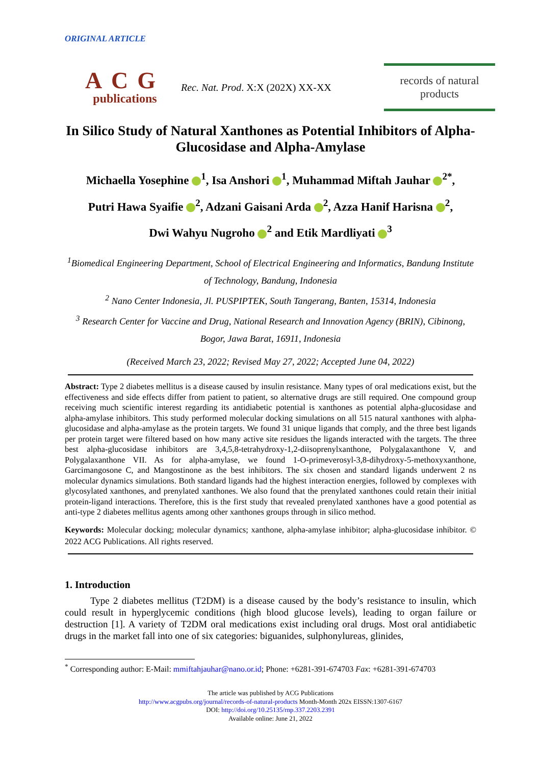ORIGINAL ARTICLE
ACG
publications
Rec. Nat. Prod. X:X (202X) XX-XX
records of natural
products
In Silico Study of Natural Xanthones as Potential Inhibitors of Alpha-Glucosidase and Alpha-Amylase
Michaella Yosephine <sup>1</sup>, Isa Anshori <sup>1</sup>, Muhammad Miftah Jauhar <sup>2*</sup>,
Putri Hawa Syaifie <sup>2</sup>, Adzani Gaisani Arda <sup>2</sup>, Azza Hanif Harisna <sup>2</sup>,
Dwi Wahyu Nugroho <sup>2</sup> and Etik Mardliyati <sup>3</sup>
<sup>1</sup> Biomedical Engineering Department, School of Electrical Engineering and Informatics, Bandung Institute of Technology, Bandung, Indonesia
<sup>2</sup> Nano Center Indonesia, Jl. PUSPIPTEK, South Tangerang, Banten, 15314, Indonesia
<sup>3</sup> Research Center for Vaccine and Drug, National Research and Innovation Agency (BRIN), Cibinong, Bogor, Jawa Barat, 16911, Indonesia
(Received March 23, 2022; Revised May 27, 2022; Accepted June 04, 2022)
Abstract: Type 2 diabetes mellitus is a disease caused by insulin resistance. Many types of oral medications exist, but the effectiveness and side effects differ from patient to patient, so alternative drugs are still required. One compound group receiving much scientific interest regarding its antidiabetic potential is xanthones as potential alpha-glucosidase and alpha-amylase inhibitors. This study performed molecular docking simulations on all 515 natural xanthones with alpha-glucosidase and alpha-amylase as the protein targets. We found 31 unique ligands that comply, and the three best ligands per protein target were filtered based on how many active site residues the ligands interacted with the targets. The three best alpha-glucosidase inhibitors are 3,4,5,8-tetrahydroxy-1,2-diisoprenylxanthone, Polygalaxanthone V, and Polygalaxanthone VII. As for alpha-amylase, we found 1-O-primeverosyl-3,8-dihydroxy-5-methoxyxanthone, Garcimangosone C, and Mangostinone as the best inhibitors. The six chosen and standard ligands underwent 2 ns molecular dynamics simulations. Both standard ligands had the highest interaction energies, followed by complexes with glycosylated xanthones, and prenylated xanthones. We also found that the prenylated xanthones could retain their initial protein-ligand interactions. Therefore, this is the first study that revealed prenylated xanthones have a good potential as anti-type 2 diabetes mellitus agents among other xanthones groups through in silico method.
Keywords: Molecular docking; molecular dynamics; xanthone, alpha-amylase inhibitor; alpha-glucosidase inhibitor. © 2022 ACG Publications. All rights reserved.
1. Introduction
Type 2 diabetes mellitus (T2DM) is a disease caused by the body’s resistance to insulin, which could result in hyperglycemic conditions (high blood glucose levels), leading to organ failure or destruction [1]. A variety of T2DM oral medications exist including oral drugs. Most oral antidiabetic drugs in the market fall into one of six categories: biguanides, sulphonylureas, glinides,
<sup>*</sup> Corresponding author: E-Mail: mmiftahjauhar@nano.or.id; Phone: +6281-391-674703 Fax: +6281-391-674703
The article was published by ACG Publications
http://www.acgpubs.org/journal/records-of-natural-products Month-Month 202x EISSN:1307-6167
DOI: http://doi.org/10.25135/rnp.337.2203.2391
Available online: June 21, 2022